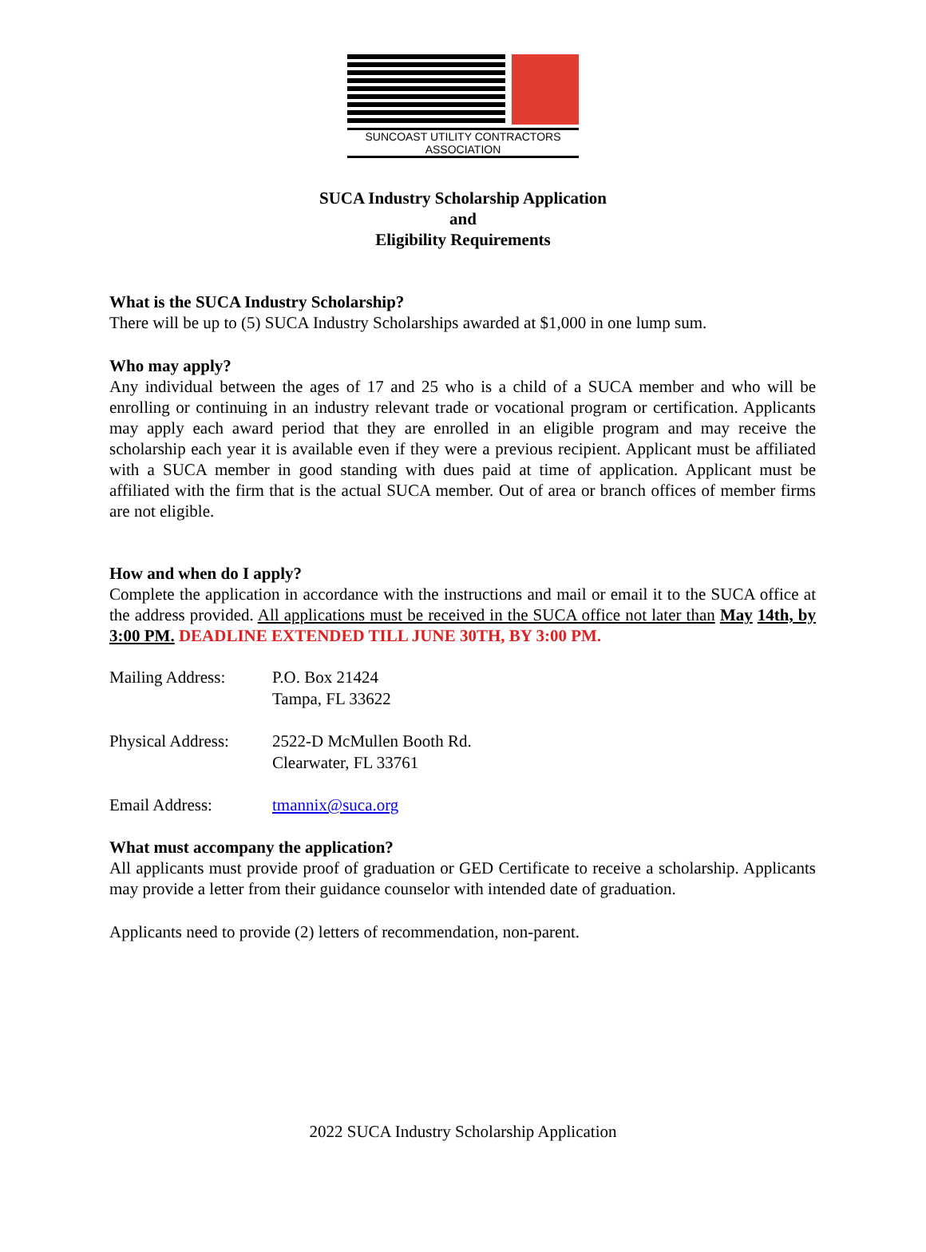SUNCOAST UTILITY CONTRACTORS ASSOCIATION
SUCA Industry Scholarship Application
and
Eligibility Requirements
What is the SUCA Industry Scholarship?
There will be up to (5) SUCA Industry Scholarships awarded at $1,000 in one lump sum.
Who may apply?
Any individual between the ages of 17 and 25 who is a child of a SUCA member and who will be enrolling or continuing in an industry relevant trade or vocational program or certification. Applicants may apply each award period that they are enrolled in an eligible program and may receive the scholarship each year it is available even if they were a previous recipient. Applicant must be affiliated with a SUCA member in good standing with dues paid at time of application. Applicant must be affiliated with the firm that is the actual SUCA member. Out of area or branch offices of member firms are not eligible.
How and when do I apply?
Complete the application in accordance with the instructions and mail or email it to the SUCA office at the address provided. All applications must be received in the SUCA office not later than May 14th, by 3:00 PM. DEADLINE EXTENDED TILL JUNE 30TH, BY 3:00 PM.
| Mailing Address: | P.O. Box 21424 Tampa, FL 33622 |
| Physical Address: | 2522-D McMullen Booth Rd. Clearwater, FL 33761 |
| Email Address: | tmannix@suca.org |
What must accompany the application?
All applicants must provide proof of graduation or GED Certificate to receive a scholarship. Applicants may provide a letter from their guidance counselor with intended date of graduation.
Applicants need to provide (2) letters of recommendation, non-parent.
2022 SUCA Industry Scholarship Application